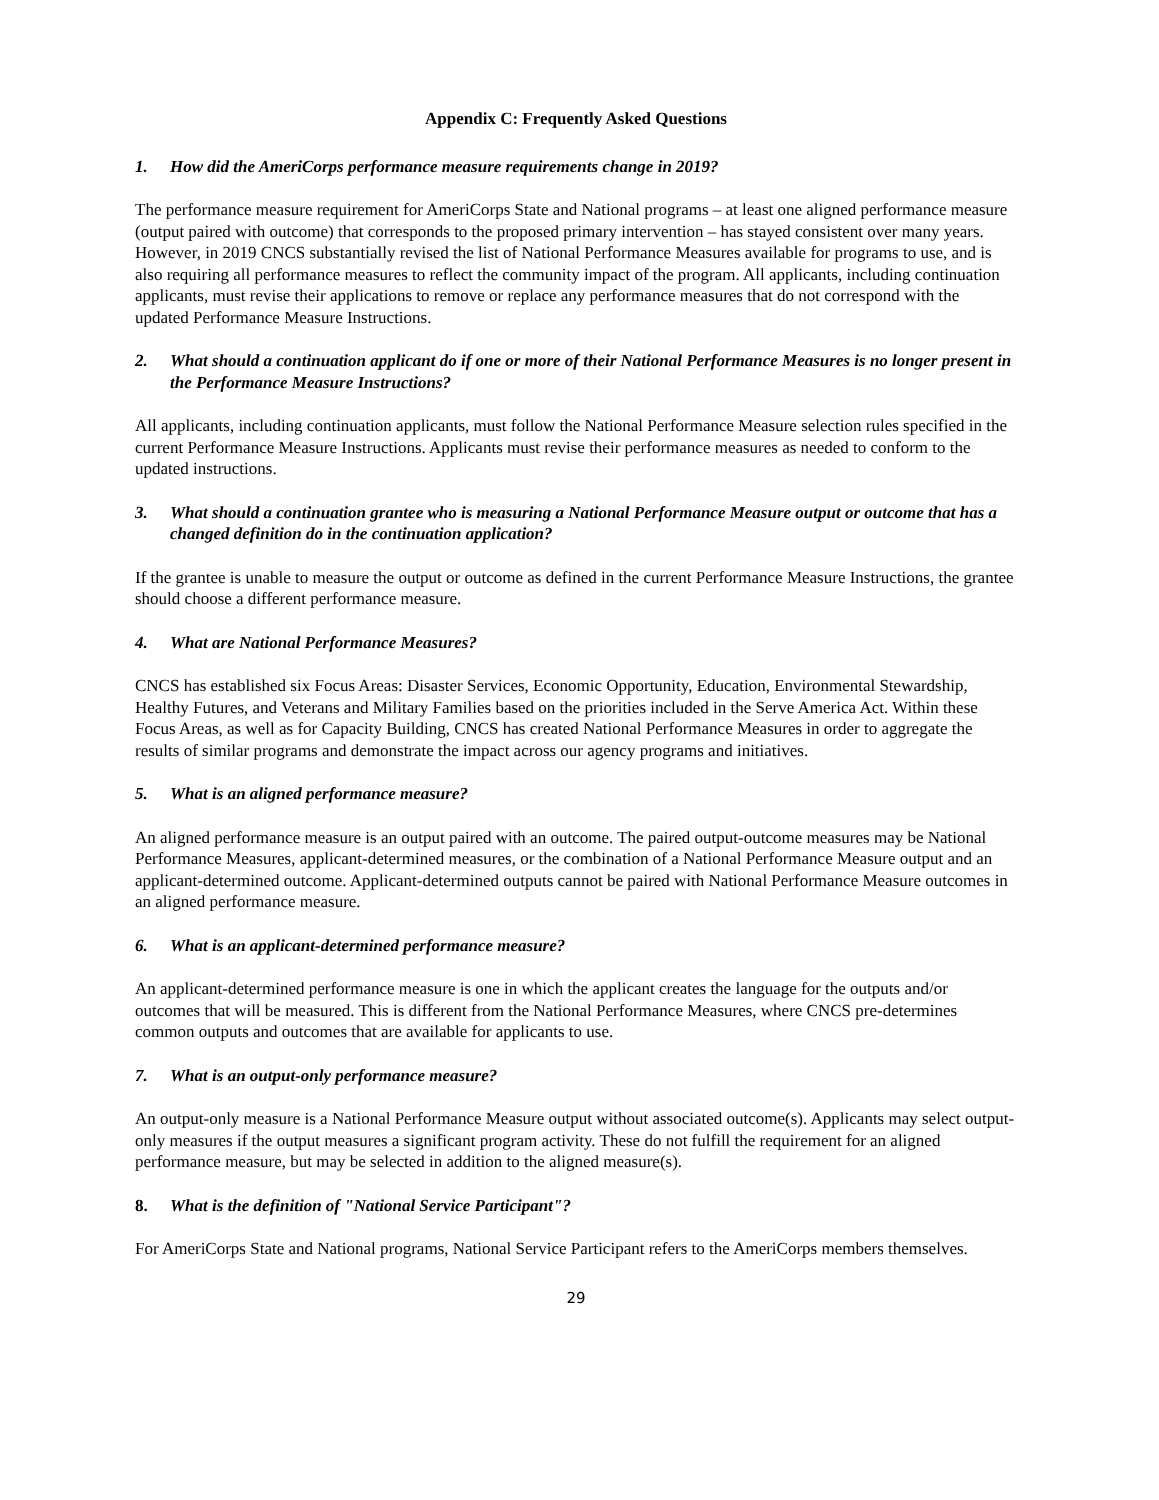Appendix C: Frequently Asked Questions
1. How did the AmeriCorps performance measure requirements change in 2019?
The performance measure requirement for AmeriCorps State and National programs – at least one aligned performance measure (output paired with outcome) that corresponds to the proposed primary intervention – has stayed consistent over many years. However, in 2019 CNCS substantially revised the list of National Performance Measures available for programs to use, and is also requiring all performance measures to reflect the community impact of the program. All applicants, including continuation applicants, must revise their applications to remove or replace any performance measures that do not correspond with the updated Performance Measure Instructions.
2. What should a continuation applicant do if one or more of their National Performance Measures is no longer present in the Performance Measure Instructions?
All applicants, including continuation applicants, must follow the National Performance Measure selection rules specified in the current Performance Measure Instructions. Applicants must revise their performance measures as needed to conform to the updated instructions.
3. What should a continuation grantee who is measuring a National Performance Measure output or outcome that has a changed definition do in the continuation application?
If the grantee is unable to measure the output or outcome as defined in the current Performance Measure Instructions, the grantee should choose a different performance measure.
4. What are National Performance Measures?
CNCS has established six Focus Areas: Disaster Services, Economic Opportunity, Education, Environmental Stewardship, Healthy Futures, and Veterans and Military Families based on the priorities included in the Serve America Act. Within these Focus Areas, as well as for Capacity Building, CNCS has created National Performance Measures in order to aggregate the results of similar programs and demonstrate the impact across our agency programs and initiatives.
5. What is an aligned performance measure?
An aligned performance measure is an output paired with an outcome. The paired output-outcome measures may be National Performance Measures, applicant-determined measures, or the combination of a National Performance Measure output and an applicant-determined outcome. Applicant-determined outputs cannot be paired with National Performance Measure outcomes in an aligned performance measure.
6. What is an applicant-determined performance measure?
An applicant-determined performance measure is one in which the applicant creates the language for the outputs and/or outcomes that will be measured. This is different from the National Performance Measures, where CNCS pre-determines common outputs and outcomes that are available for applicants to use.
7. What is an output-only performance measure?
An output-only measure is a National Performance Measure output without associated outcome(s). Applicants may select output-only measures if the output measures a significant program activity. These do not fulfill the requirement for an aligned performance measure, but may be selected in addition to the aligned measure(s).
8. What is the definition of "National Service Participant"?
For AmeriCorps State and National programs, National Service Participant refers to the AmeriCorps members themselves.
29